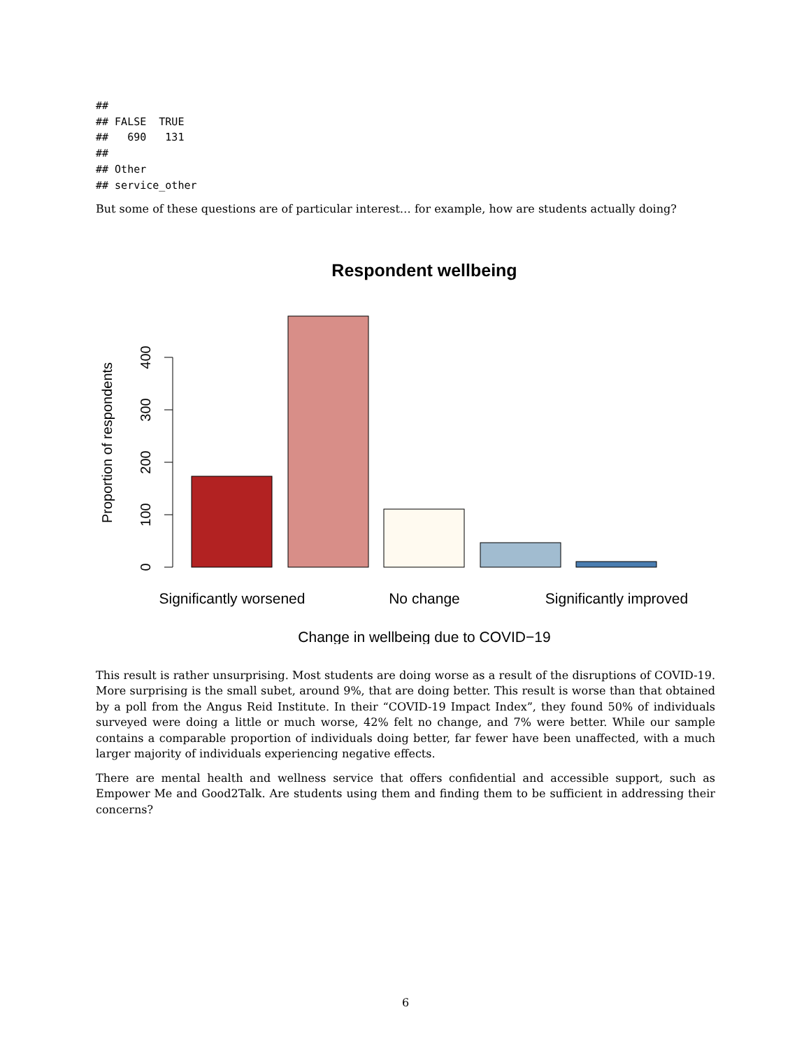##
## FALSE  TRUE
##   690   131
##
## Other
## service_other
But some of these questions are of particular interest… for example, how are students actually doing?
Respondent wellbeing
0
100
200
300
400
Proportion of respondents
Significantly worsened
No change
Significantly improved
Change in wellbeing due to COVID−19
This result is rather unsurprising. Most students are doing worse as a result of the disruptions of COVID-19. More surprising is the small subet, around 9%, that are doing better. This result is worse than that obtained by a poll from the Angus Reid Institute. In their “COVID-19 Impact Index”, they found 50% of individuals surveyed were doing a little or much worse, 42% felt no change, and 7% were better. While our sample contains a comparable proportion of individuals doing better, far fewer have been unaffected, with a much larger majority of individuals experiencing negative effects.
There are mental health and wellness service that offers confidential and accessible support, such as Empower Me and Good2Talk. Are students using them and finding them to be sufficient in addressing their concerns?
6